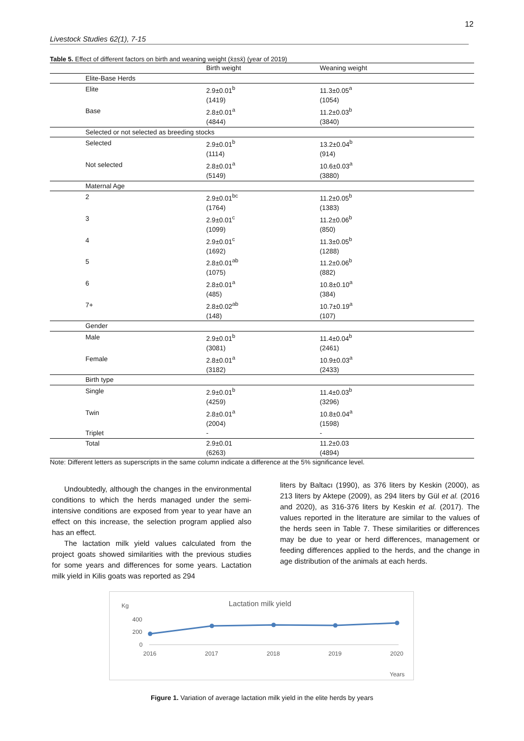12
Livestock Studies 62(1), 7-15
Table 5. Effect of different factors on birth and weaning weight (x̄±sx̄) (year of 2019)
| | | Birth weight | Weaning weight |
| --- | --- | --- | --- |
| | Elite-Base Herds | | |
| | Elite | 2.9±0.01<sup>b</sup> | 11.3±0.05<sup>a</sup> |
| | | (1419) | (1054) |
| | Base | 2.8±0.01<sup>a</sup> | 11.2±0.03<sup>b</sup> |
| | | (4844) | (3840) |
| | Selected or not selected as breeding stocks | | |
| | Selected | 2.9±0.01<sup>b</sup> | 13.2±0.04<sup>b</sup> |
| | | (1114) | (914) |
| | Not selected | 2.8±0.01<sup>a</sup> | 10.6±0.03<sup>a</sup> |
| | | (5149) | (3880) |
| | Maternal Age | | |
| | 2 | 2.9±0.01<sup>bc</sup> | 11.2±0.05<sup>b</sup> |
| | | (1764) | (1383) |
| | 3 | 2.9±0.01<sup>c</sup> | 11.2±0.06<sup>b</sup> |
| | | (1099) | (850) |
| | 4 | 2.9±0.01<sup>c</sup> | 11.3±0.05<sup>b</sup> |
| | | (1692) | (1288) |
| | 5 | 2.8±0.01<sup>ab</sup> | 11.2±0.06<sup>b</sup> |
| | | (1075) | (882) |
| | 6 | 2.8±0.01<sup>a</sup> | 10.8±0.10<sup>a</sup> |
| | | (485) | (384) |
| | 7+ | 2.8±0.02<sup>ab</sup> | 10.7±0.19<sup>a</sup> |
| | | (148) | (107) |
| | Gender | | |
| | Male | 2.9±0.01<sup>b</sup> | 11.4±0.04<sup>b</sup> |
| | | (3081) | (2461) |
| | Female | 2.8±0.01<sup>a</sup> | 10.9±0.03<sup>a</sup> |
| | | (3182) | (2433) |
| | Birth type | | |
| | Single | 2.9±0.01<sup>b</sup> | 11.4±0.03<sup>b</sup> |
| | | (4259) | (3296) |
| | Twin | 2.8±0.01<sup>a</sup> | 10.8±0.04<sup>a</sup> |
| | | (2004) | (1598) |
| | Triplet | - | - |
| | Total | 2.9±0.01 | 11.2±0.03 |
| | | (6263) | (4894) |
Note: Different letters as superscripts in the same column indicate a difference at the 5% significance level.
Undoubtedly, although the changes in the environmental conditions to which the herds managed under the semi-intensive conditions are exposed from year to year have an effect on this increase, the selection program applied also has an effect.
The lactation milk yield values calculated from the project goats showed similarities with the previous studies for some years and differences for some years. Lactation milk yield in Kilis goats was reported as 294
liters by Baltacı (1990), as 376 liters by Keskin (2000), as 213 liters by Aktepe (2009), as 294 liters by Gül et al. (2016 and 2020), as 316-376 liters by Keskin et al. (2017). The values reported in the literature are similar to the values of the herds seen in Table 7. These similarities or differences may be due to year or herd differences, management or feeding differences applied to the herds, and the change in age distribution of the animals at each herds.
Kg
Lactation milk yield
400
200
0
2016
2017
2018
2019
2020
Years
Figure 1. Variation of average lactation milk yield in the elite herds by years